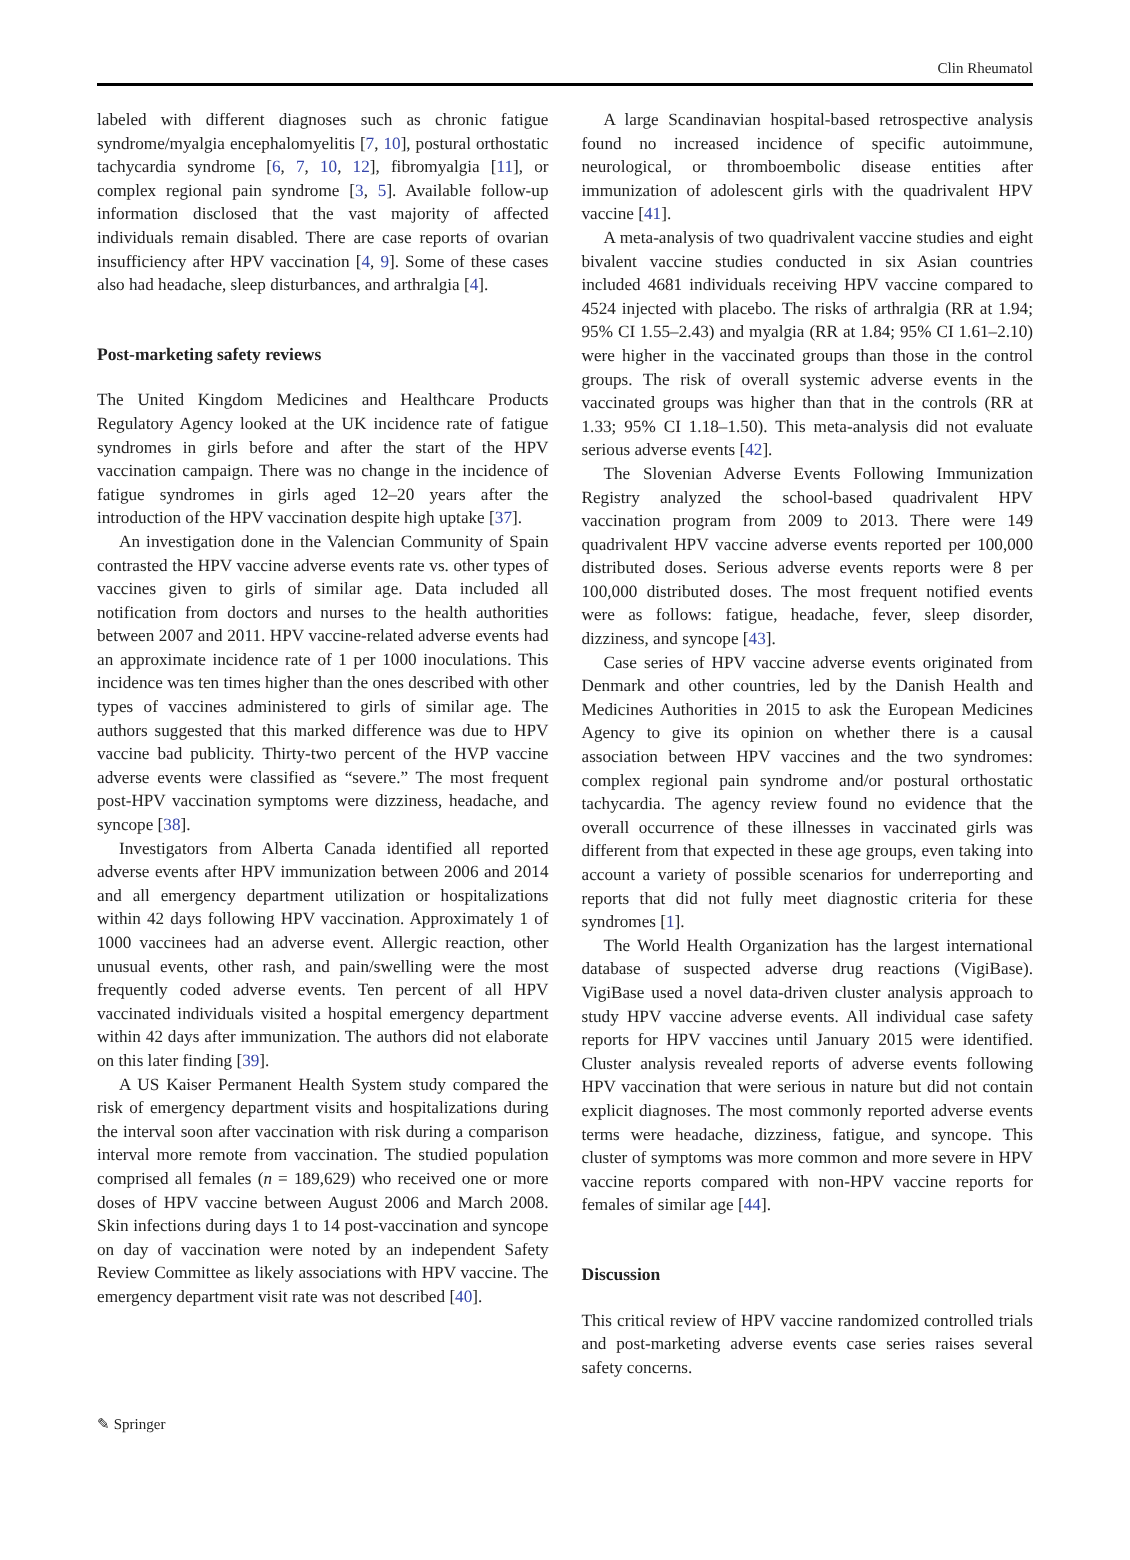Clin Rheumatol
labeled with different diagnoses such as chronic fatigue syndrome/myalgia encephalomyelitis [7, 10], postural orthostatic tachycardia syndrome [6, 7, 10, 12], fibromyalgia [11], or complex regional pain syndrome [3, 5]. Available follow-up information disclosed that the vast majority of affected individuals remain disabled. There are case reports of ovarian insufficiency after HPV vaccination [4, 9]. Some of these cases also had headache, sleep disturbances, and arthralgia [4].
Post-marketing safety reviews
The United Kingdom Medicines and Healthcare Products Regulatory Agency looked at the UK incidence rate of fatigue syndromes in girls before and after the start of the HPV vaccination campaign. There was no change in the incidence of fatigue syndromes in girls aged 12–20 years after the introduction of the HPV vaccination despite high uptake [37].
An investigation done in the Valencian Community of Spain contrasted the HPV vaccine adverse events rate vs. other types of vaccines given to girls of similar age. Data included all notification from doctors and nurses to the health authorities between 2007 and 2011. HPV vaccine-related adverse events had an approximate incidence rate of 1 per 1000 inoculations. This incidence was ten times higher than the ones described with other types of vaccines administered to girls of similar age. The authors suggested that this marked difference was due to HPV vaccine bad publicity. Thirty-two percent of the HVP vaccine adverse events were classified as “severe.” The most frequent post-HPV vaccination symptoms were dizziness, headache, and syncope [38].
Investigators from Alberta Canada identified all reported adverse events after HPV immunization between 2006 and 2014 and all emergency department utilization or hospitalizations within 42 days following HPV vaccination. Approximately 1 of 1000 vaccinees had an adverse event. Allergic reaction, other unusual events, other rash, and pain/swelling were the most frequently coded adverse events. Ten percent of all HPV vaccinated individuals visited a hospital emergency department within 42 days after immunization. The authors did not elaborate on this later finding [39].
A US Kaiser Permanent Health System study compared the risk of emergency department visits and hospitalizations during the interval soon after vaccination with risk during a comparison interval more remote from vaccination. The studied population comprised all females (n = 189,629) who received one or more doses of HPV vaccine between August 2006 and March 2008. Skin infections during days 1 to 14 post-vaccination and syncope on day of vaccination were noted by an independent Safety Review Committee as likely associations with HPV vaccine. The emergency department visit rate was not described [40].
A large Scandinavian hospital-based retrospective analysis found no increased incidence of specific autoimmune, neurological, or thromboembolic disease entities after immunization of adolescent girls with the quadrivalent HPV vaccine [41].
A meta-analysis of two quadrivalent vaccine studies and eight bivalent vaccine studies conducted in six Asian countries included 4681 individuals receiving HPV vaccine compared to 4524 injected with placebo. The risks of arthralgia (RR at 1.94; 95% CI 1.55–2.43) and myalgia (RR at 1.84; 95% CI 1.61–2.10) were higher in the vaccinated groups than those in the control groups. The risk of overall systemic adverse events in the vaccinated groups was higher than that in the controls (RR at 1.33; 95% CI 1.18–1.50). This meta-analysis did not evaluate serious adverse events [42].
The Slovenian Adverse Events Following Immunization Registry analyzed the school-based quadrivalent HPV vaccination program from 2009 to 2013. There were 149 quadrivalent HPV vaccine adverse events reported per 100,000 distributed doses. Serious adverse events reports were 8 per 100,000 distributed doses. The most frequent notified events were as follows: fatigue, headache, fever, sleep disorder, dizziness, and syncope [43].
Case series of HPV vaccine adverse events originated from Denmark and other countries, led by the Danish Health and Medicines Authorities in 2015 to ask the European Medicines Agency to give its opinion on whether there is a causal association between HPV vaccines and the two syndromes: complex regional pain syndrome and/or postural orthostatic tachycardia. The agency review found no evidence that the overall occurrence of these illnesses in vaccinated girls was different from that expected in these age groups, even taking into account a variety of possible scenarios for underreporting and reports that did not fully meet diagnostic criteria for these syndromes [1].
The World Health Organization has the largest international database of suspected adverse drug reactions (VigiBase). VigiBase used a novel data-driven cluster analysis approach to study HPV vaccine adverse events. All individual case safety reports for HPV vaccines until January 2015 were identified. Cluster analysis revealed reports of adverse events following HPV vaccination that were serious in nature but did not contain explicit diagnoses. The most commonly reported adverse events terms were headache, dizziness, fatigue, and syncope. This cluster of symptoms was more common and more severe in HPV vaccine reports compared with non-HPV vaccine reports for females of similar age [44].
Discussion
This critical review of HPV vaccine randomized controlled trials and post-marketing adverse events case series raises several safety concerns.
✎ Springer